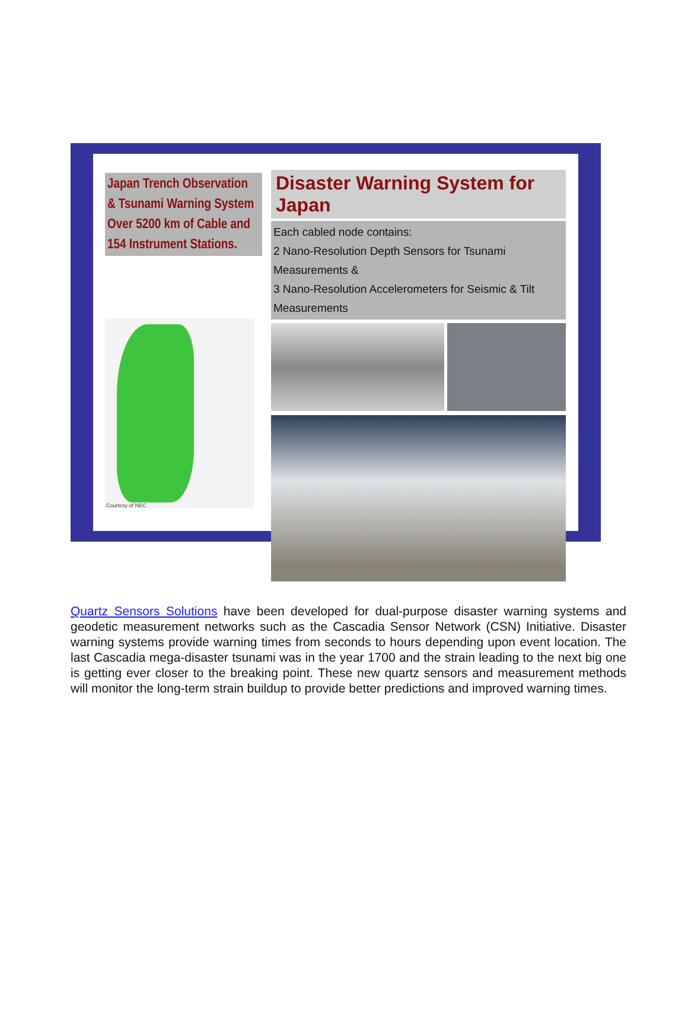Japan Trench Observation
& Tsunami Warning System
Over 5200 km of Cable and
154 Instrument Stations.
Courtesy of NEC
Disaster Warning System for Japan
Each cabled node contains:
2 Nano-Resolution Depth Sensors for Tsunami Measurements &
3 Nano-Resolution Accelerometers for Seismic & Tilt Measurements
Quartz Sensors Solutions have been developed for dual-purpose disaster warning systems and geodetic measurement networks such as the Cascadia Sensor Network (CSN) Initiative. Disaster warning systems provide warning times from seconds to hours depending upon event location. The last Cascadia mega-disaster tsunami was in the year 1700 and the strain leading to the next big one is getting ever closer to the breaking point. These new quartz sensors and measurement methods will monitor the long-term strain buildup to provide better predictions and improved warning times.